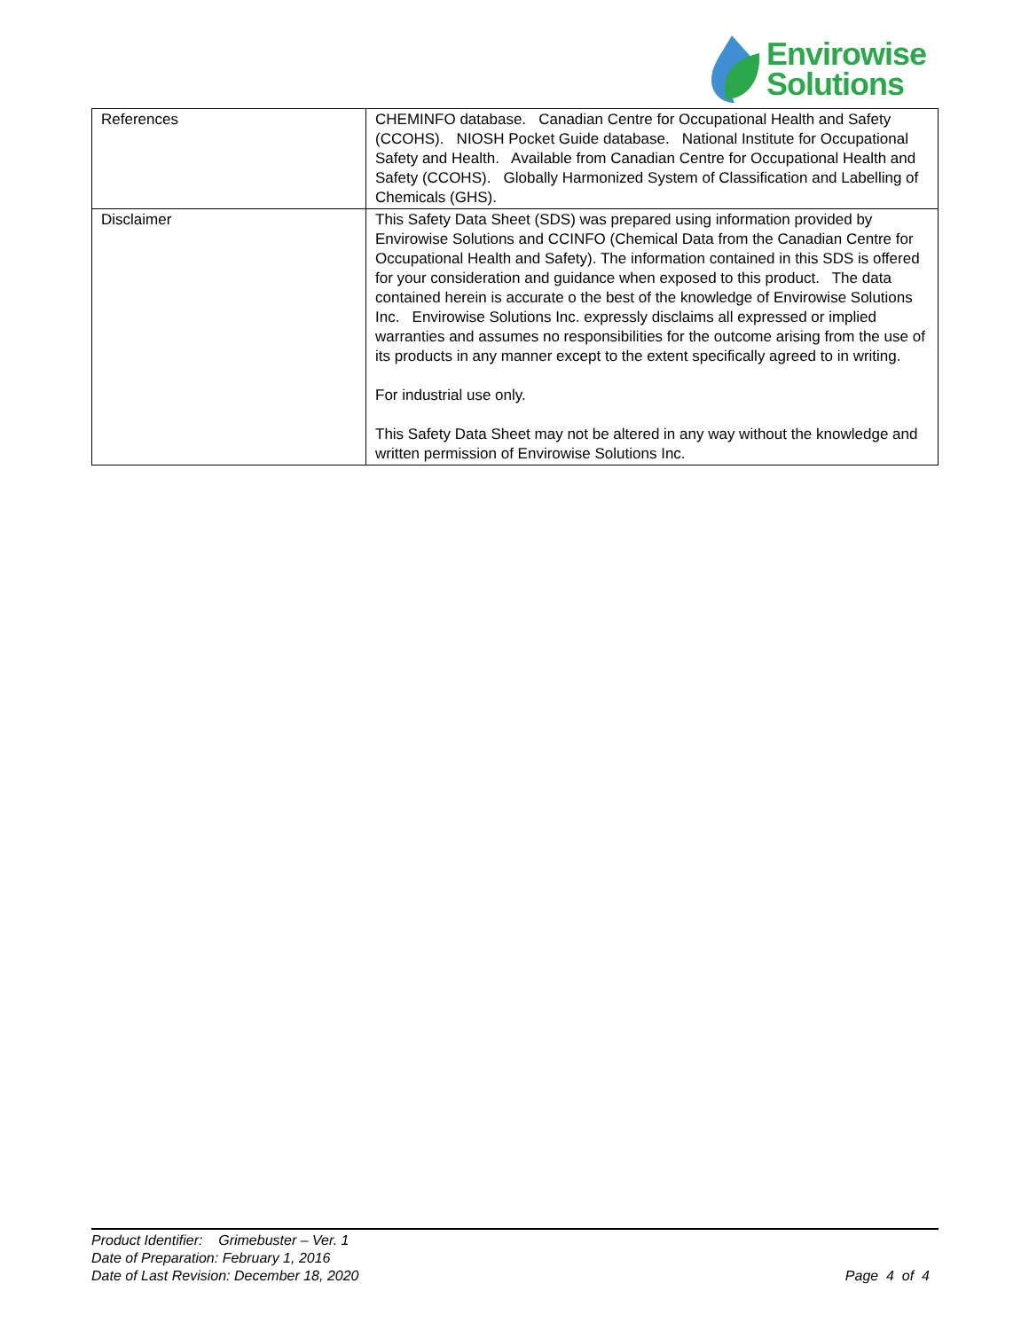Envirowise
Solutions
| References | CHEMINFO database. Canadian Centre for Occupational Health and Safety (CCOHS). NIOSH Pocket Guide database. National Institute for Occupational Safety and Health. Available from Canadian Centre for Occupational Health and Safety (CCOHS). Globally Harmonized System of Classification and Labelling of Chemicals (GHS). |
| Disclaimer | This Safety Data Sheet (SDS) was prepared using information provided by Envirowise Solutions and CCINFO (Chemical Data from the Canadian Centre for Occupational Health and Safety). The information contained in this SDS is offered for your consideration and guidance when exposed to this product. The data contained herein is accurate o the best of the knowledge of Envirowise Solutions Inc. Envirowise Solutions Inc. expressly disclaims all expressed or implied warranties and assumes no responsibilities for the outcome arising from the use of its products in any manner except to the extent specifically agreed to in writing. For industrial use only. This Safety Data Sheet may not be altered in any way without the knowledge and written permission of Envirowise Solutions Inc. |
Product Identifier: Grimebuster – Ver. 1
Date of Preparation: February 1, 2016
Date of Last Revision: December 18, 2020
Page 4 of 4